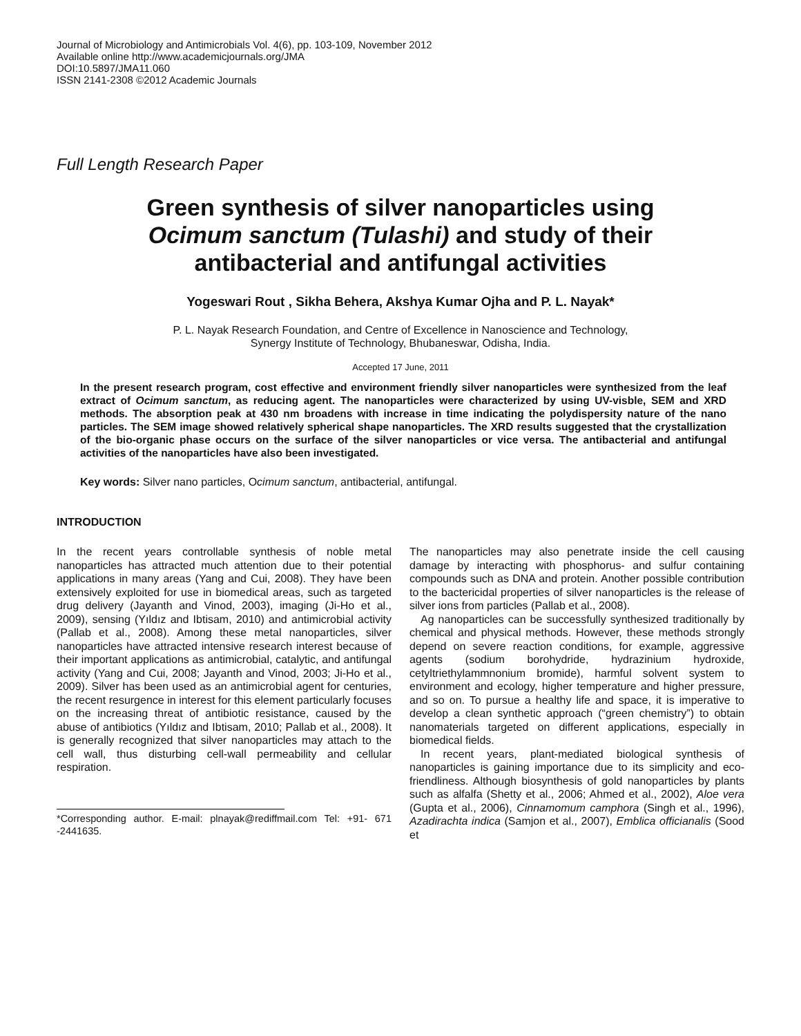Journal of Microbiology and Antimicrobials Vol. 4(6), pp. 103-109, November 2012
Available online http://www.academicjournals.org/JMA
DOI:10.5897/JMA11.060
ISSN 2141-2308 ©2012 Academic Journals
Full Length Research Paper
Green synthesis of silver nanoparticles using Ocimum sanctum (Tulashi) and study of their antibacterial and antifungal activities
Yogeswari Rout , Sikha Behera, Akshya Kumar Ojha and P. L. Nayak*
P. L. Nayak Research Foundation, and Centre of Excellence in Nanoscience and Technology,
Synergy Institute of Technology, Bhubaneswar, Odisha, India.
Accepted 17 June, 2011
In the present research program, cost effective and environment friendly silver nanoparticles were synthesized from the leaf extract of Ocimum sanctum, as reducing agent. The nanoparticles were characterized by using UV-visble, SEM and XRD methods. The absorption peak at 430 nm broadens with increase in time indicating the polydispersity nature of the nano particles. The SEM image showed relatively spherical shape nanoparticles. The XRD results suggested that the crystallization of the bio-organic phase occurs on the surface of the silver nanoparticles or vice versa. The antibacterial and antifungal activities of the nanoparticles have also been investigated.
Key words: Silver nano particles, Ocimum sanctum, antibacterial, antifungal.
INTRODUCTION
In the recent years controllable synthesis of noble metal nanoparticles has attracted much attention due to their potential applications in many areas (Yang and Cui, 2008). They have been extensively exploited for use in biomedical areas, such as targeted drug delivery (Jayanth and Vinod, 2003), imaging (Ji-Ho et al., 2009), sensing (Yıldız and Ibtisam, 2010) and antimicrobial activity (Pallab et al., 2008). Among these metal nanoparticles, silver nanoparticles have attracted intensive research interest because of their important applications as antimicrobial, catalytic, and antifungal activity (Yang and Cui, 2008; Jayanth and Vinod, 2003; Ji-Ho et al., 2009). Silver has been used as an antimicrobial agent for centuries, the recent resurgence in interest for this element particularly focuses on the increasing threat of antibiotic resistance, caused by the abuse of antibiotics (Yıldız and Ibtisam, 2010; Pallab et al., 2008). It is generally recognized that silver nanoparticles may attach to the cell wall, thus disturbing cell-wall permeability and cellular respiration.
*Corresponding author. E-mail: plnayak@rediffmail.com Tel: +91- 671 -2441635.
The nanoparticles may also penetrate inside the cell causing damage by interacting with phosphorus- and sulfur containing compounds such as DNA and protein. Another possible contribution to the bactericidal properties of silver nanoparticles is the release of silver ions from particles (Pallab et al., 2008).
Ag nanoparticles can be successfully synthesized traditionally by chemical and physical methods. However, these methods strongly depend on severe reaction conditions, for example, aggressive agents (sodium borohydride, hydrazinium hydroxide, cetyltriethylammnonium bromide), harmful solvent system to environment and ecology, higher temperature and higher pressure, and so on. To pursue a healthy life and space, it is imperative to develop a clean synthetic approach (“green chemistry”) to obtain nanomaterials targeted on different applications, especially in biomedical fields.
In recent years, plant-mediated biological synthesis of nanoparticles is gaining importance due to its simplicity and eco-friendliness. Although biosynthesis of gold nanoparticles by plants such as alfalfa (Shetty et al., 2006; Ahmed et al., 2002), Aloe vera (Gupta et al., 2006), Cinnamomum camphora (Singh et al., 1996), Azadirachta indica (Samjon et al., 2007), Emblica officianalis (Sood et